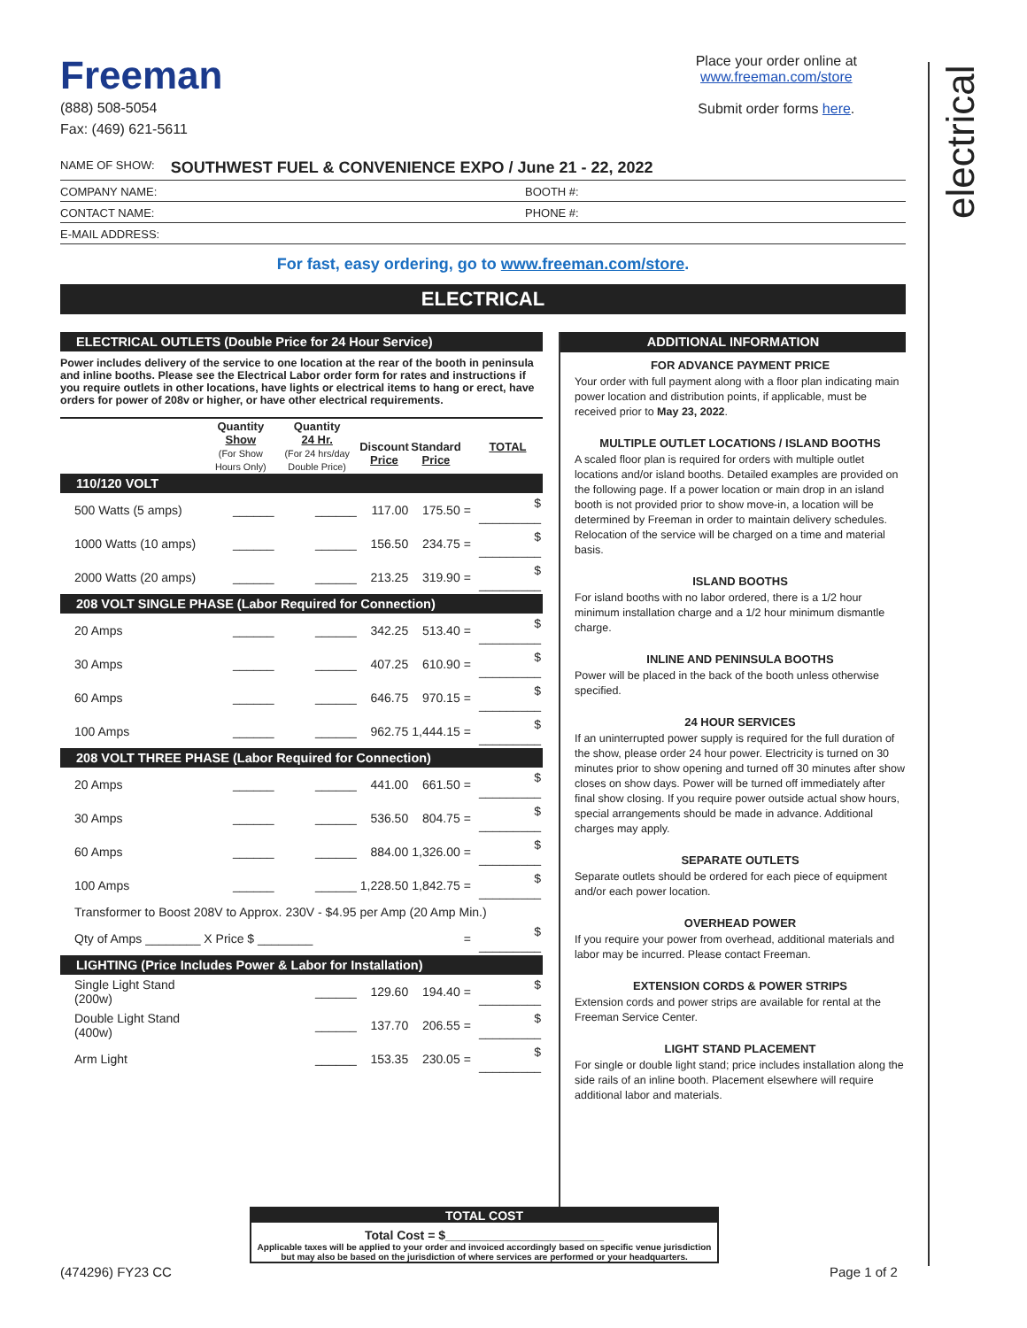electrical
Freeman
(888) 508-5054
Fax: (469) 621-5611
Place your order online at
www.freeman.com/store
Submit order forms here.
NAME OF SHOW: SOUTHWEST FUEL & CONVENIENCE EXPO / June 21 - 22, 2022
COMPANY NAME: BOOTH #:
CONTACT NAME: PHONE #:
E-MAIL ADDRESS:
For fast, easy ordering, go to www.freeman.com/store.
ELECTRICAL
ELECTRICAL OUTLETS (Double Price for 24 Hour Service)
Power includes delivery of the service to one location at the rear of the booth in peninsula and inline booths. Please see the Electrical Labor order form for rates and instructions if you require outlets in other locations, have lights or electrical items to hang or erect, have orders for power of 208v or higher, or have other electrical requirements.
| | Quantity Show (For Show Hours Only) | Quantity 24 Hr. (For 24 hrs/day Double Price) | Discount Price | Standard Price | | TOTAL |
| 110/120 VOLT | | | | | | |
| 500 Watts (5 amps) | ______ | ______ | 117.00 | 175.50 | = | $ _________ |
| 1000 Watts (10 amps) | ______ | ______ | 156.50 | 234.75 | = | $ _________ |
| 2000 Watts (20 amps) | ______ | ______ | 213.25 | 319.90 | = | $ _________ |
| 208 VOLT SINGLE PHASE (Labor Required for Connection) | | | | | | |
| 20 Amps | ______ | ______ | 342.25 | 513.40 | = | $ _________ |
| 30 Amps | ______ | ______ | 407.25 | 610.90 | = | $ _________ |
| 60 Amps | ______ | ______ | 646.75 | 970.15 | = | $ _________ |
| 100 Amps | ______ | ______ | 962.75 | 1,444.15 | = | $ _________ |
| 208 VOLT THREE PHASE (Labor Required for Connection) | | | | | | |
| 20 Amps | ______ | ______ | 441.00 | 661.50 | = | $ _________ |
| 30 Amps | ______ | ______ | 536.50 | 804.75 | = | $ _________ |
| 60 Amps | ______ | ______ | 884.00 | 1,326.00 | = | $ _________ |
| 100 Amps | ______ | ______ | 1,228.50 | 1,842.75 | = | $ _________ |
| Transformer to Boost 208V to Approx. 230V - $4.95 per Amp (20 Amp Min.) | | | | | | |
| Qty of Amps ________ X Price $ ________ | | | | | = | $ _________ |
| LIGHTING (Price Includes Power & Labor for Installation) | | | | | | |
| Single Light Stand (200w) | | ______ | 129.60 | 194.40 | = | $ _________ |
| Double Light Stand (400w) | | ______ | 137.70 | 206.55 | = | $ _________ |
| Arm Light | | ______ | 153.35 | 230.05 | = | $ _________ |
ADDITIONAL INFORMATION
FOR ADVANCE PAYMENT PRICE
Your order with full payment along with a floor plan indicating main power location and distribution points, if applicable, must be received prior to May 23, 2022.
MULTIPLE OUTLET LOCATIONS / ISLAND BOOTHS
A scaled floor plan is required for orders with multiple outlet locations and/or island booths. Detailed examples are provided on the following page. If a power location or main drop in an island booth is not provided prior to show move-in, a location will be determined by Freeman in order to maintain delivery schedules. Relocation of the service will be charged on a time and material basis.
ISLAND BOOTHS
For island booths with no labor ordered, there is a 1/2 hour minimum installation charge and a 1/2 hour minimum dismantle charge.
INLINE AND PENINSULA BOOTHS
Power will be placed in the back of the booth unless otherwise specified.
24 HOUR SERVICES
If an uninterrupted power supply is required for the full duration of the show, please order 24 hour power. Electricity is turned on 30 minutes prior to show opening and turned off 30 minutes after show closes on show days. Power will be turned off immediately after final show closing. If you require power outside actual show hours, special arrangements should be made in advance. Additional charges may apply.
SEPARATE OUTLETS
Separate outlets should be ordered for each piece of equipment and/or each power location.
OVERHEAD POWER
If you require your power from overhead, additional materials and labor may be incurred. Please contact Freeman.
EXTENSION CORDS & POWER STRIPS
Extension cords and power strips are available for rental at the Freeman Service Center.
LIGHT STAND PLACEMENT
For single or double light stand; price includes installation along the side rails of an inline booth. Placement elsewhere will require additional labor and materials.
TOTAL COST
Total Cost = $_______________________
Applicable taxes will be applied to your order and invoiced accordingly based on specific venue jurisdiction but may also be based on the jurisdiction of where services are performed or your headquarters.
(474296) FY23 CC Page 1 of 2